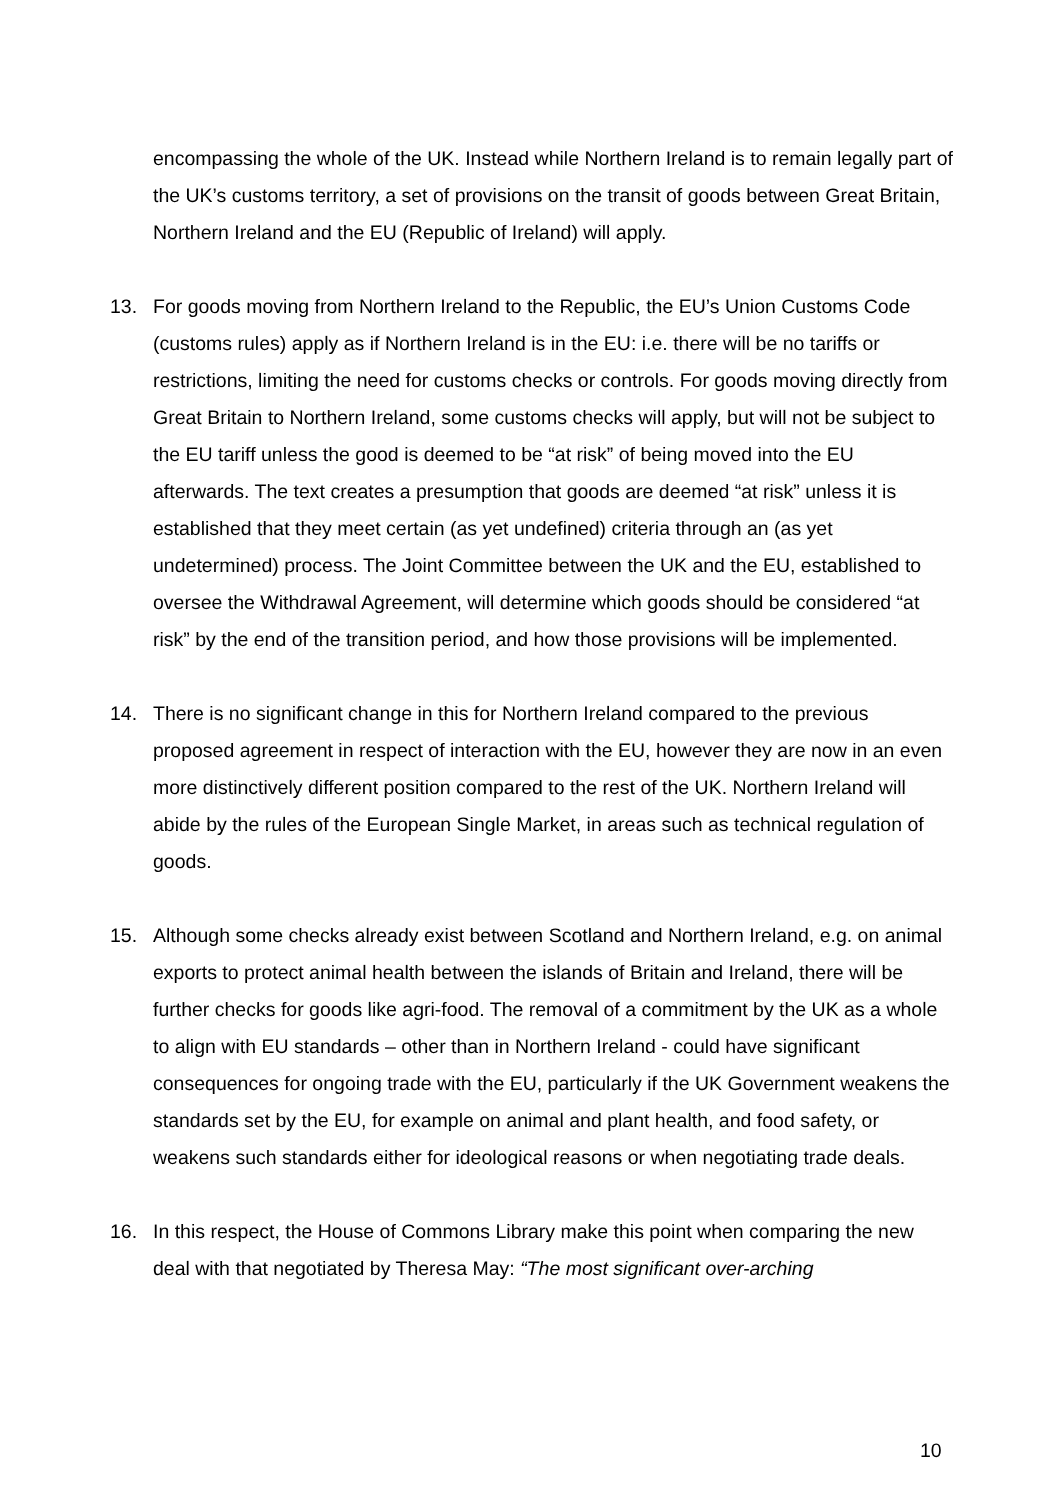encompassing the whole of the UK. Instead while Northern Ireland is to remain legally part of the UK’s customs territory, a set of provisions on the transit of goods between Great Britain, Northern Ireland and the EU (Republic of Ireland) will apply.
13. For goods moving from Northern Ireland to the Republic, the EU’s Union Customs Code (customs rules) apply as if Northern Ireland is in the EU: i.e. there will be no tariffs or restrictions, limiting the need for customs checks or controls. For goods moving directly from Great Britain to Northern Ireland, some customs checks will apply, but will not be subject to the EU tariff unless the good is deemed to be “at risk” of being moved into the EU afterwards. The text creates a presumption that goods are deemed “at risk” unless it is established that they meet certain (as yet undefined) criteria through an (as yet undetermined) process. The Joint Committee between the UK and the EU, established to oversee the Withdrawal Agreement, will determine which goods should be considered “at risk” by the end of the transition period, and how those provisions will be implemented.
14. There is no significant change in this for Northern Ireland compared to the previous proposed agreement in respect of interaction with the EU, however they are now in an even more distinctively different position compared to the rest of the UK. Northern Ireland will abide by the rules of the European Single Market, in areas such as technical regulation of goods.
15. Although some checks already exist between Scotland and Northern Ireland, e.g. on animal exports to protect animal health between the islands of Britain and Ireland, there will be further checks for goods like agri-food. The removal of a commitment by the UK as a whole to align with EU standards – other than in Northern Ireland - could have significant consequences for ongoing trade with the EU, particularly if the UK Government weakens the standards set by the EU, for example on animal and plant health, and food safety, or weakens such standards either for ideological reasons or when negotiating trade deals.
16. In this respect, the House of Commons Library make this point when comparing the new deal with that negotiated by Theresa May: “The most significant over-arching
10